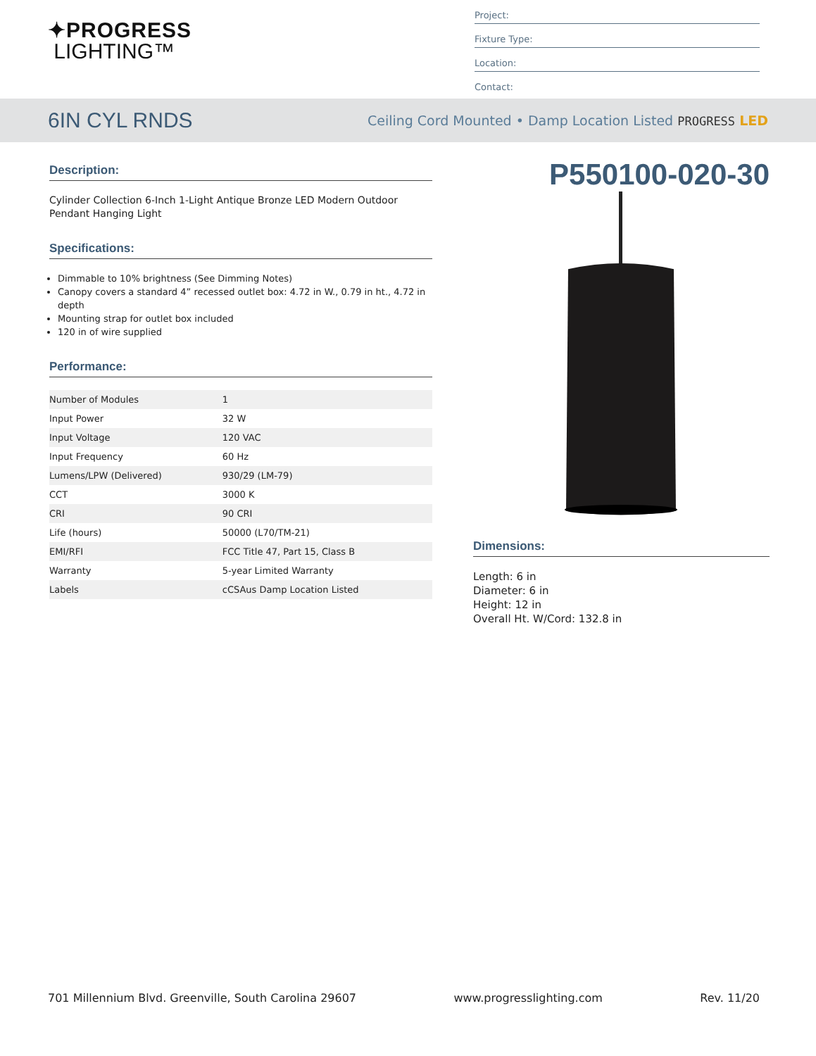✦PROGRESS
LIGHTING™
Project:
Fixture Type:
Location:
Contact:
6IN CYL RNDS
Ceiling Cord Mounted • Damp Location Listed PROGRESS LED
Description:
Cylinder Collection 6-Inch 1-Light Antique Bronze LED Modern Outdoor Pendant Hanging Light
Specifications:
Dimmable to 10% brightness (See Dimming Notes)
Canopy covers a standard 4” recessed outlet box: 4.72 in W., 0.79 in ht., 4.72 in depth
Mounting strap for outlet box included
120 in of wire supplied
Performance:
| Number of Modules | 1 |
| Input Power | 32 W |
| Input Voltage | 120 VAC |
| Input Frequency | 60 Hz |
| Lumens/LPW (Delivered) | 930/29 (LM-79) |
| CCT | 3000 K |
| CRI | 90 CRI |
| Life (hours) | 50000 (L70/TM-21) |
| EMI/RFI | FCC Title 47, Part 15, Class B |
| Warranty | 5-year Limited Warranty |
| Labels | cCSAus Damp Location Listed |
P550100-020-30
Dimensions:
Length: 6 in
Diameter: 6 in
Height: 12 in
Overall Ht. W/Cord: 132.8 in
701 Millennium Blvd. Greenville, South Carolina 29607 www.progresslighting.com Rev. 11/20